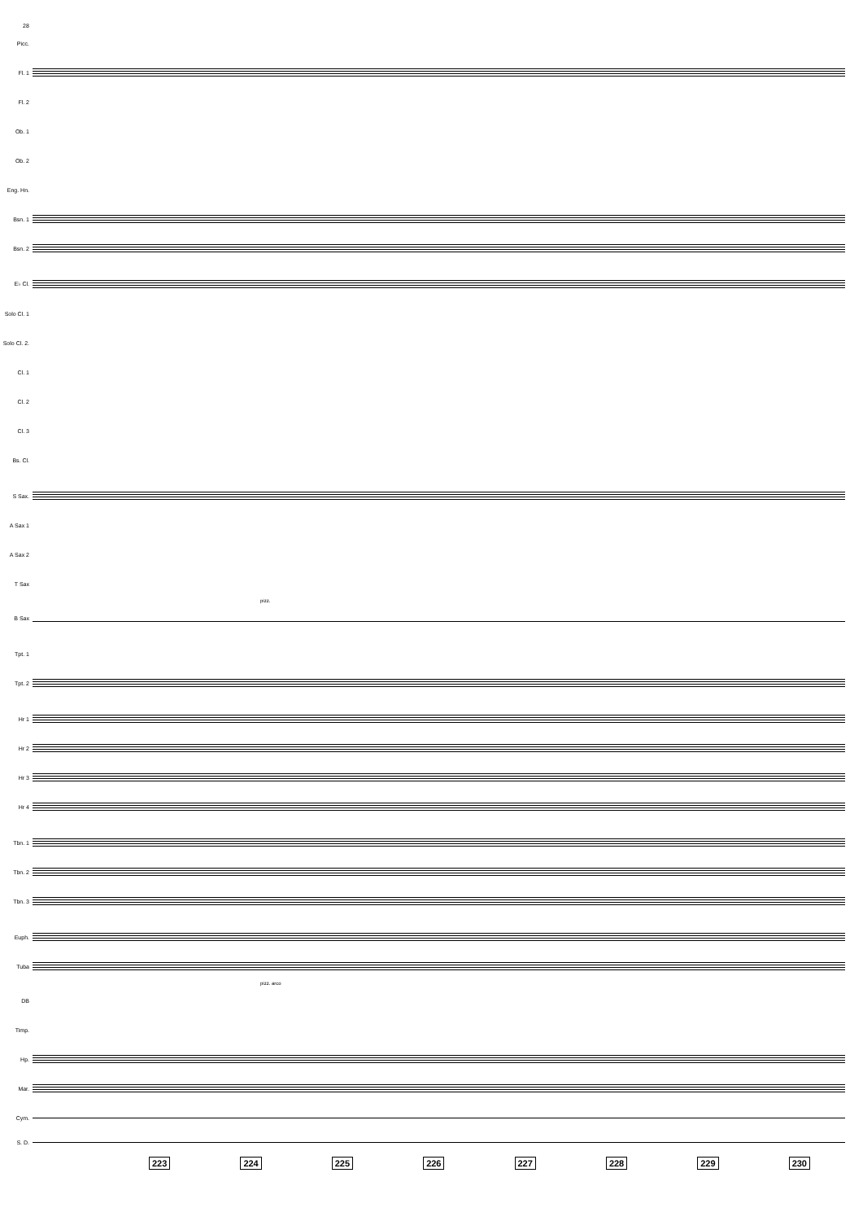28
Picc.
Fl. 1
Fl. 2
Ob. 1
Ob. 2
Eng. Hn.
Bsn. 1
Bsn. 2
E♭ Cl.
Solo Cl. 1
Solo Cl. 2.
Cl. 1
Cl. 2
Cl. 3
Bs. Cl.
S Sax.
A Sax 1
A Sax 2
T Sax
pizz.
B Sax
Tpt. 1
Tpt. 2
Hr 1
Hr 2
Hr 3
Hr 4
Tbn. 1
Tbn. 2
Tbn. 3
Euph.
Tuba
pizz. arco
DB
Timp.
Hp.
Mar.
Cym.
S. D.
223 224 225 226 227 228 229 230